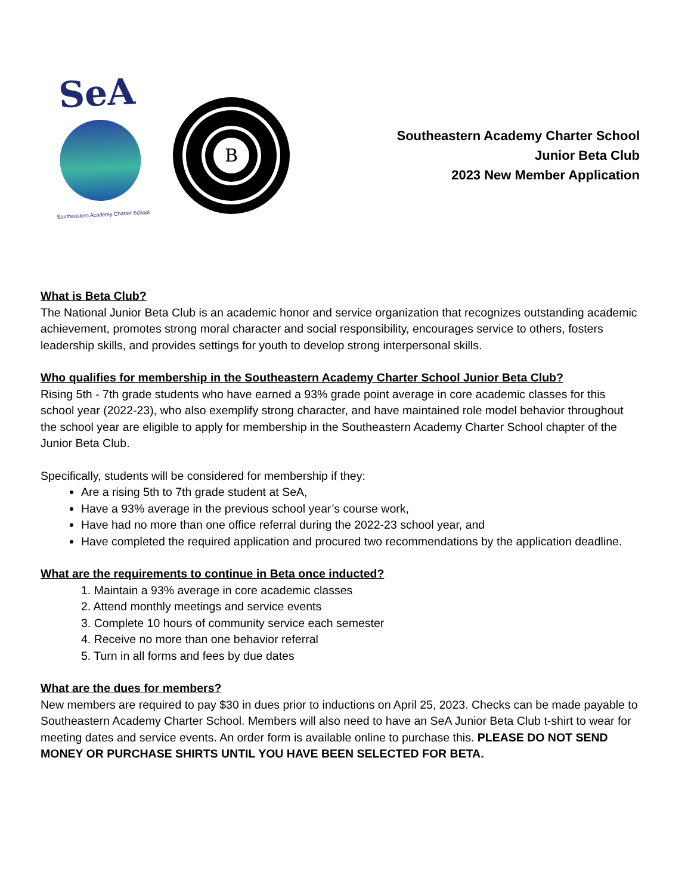SeA
Southeastern Academy Charter School
B
Southeastern Academy Charter School
Junior Beta Club
2023 New Member Application
What is Beta Club?
The National Junior Beta Club is an academic honor and service organization that recognizes outstanding academic achievement, promotes strong moral character and social responsibility, encourages service to others, fosters leadership skills, and provides settings for youth to develop strong interpersonal skills.
Who qualifies for membership in the Southeastern Academy Charter School Junior Beta Club?
Rising 5th - 7th grade students who have earned a 93% grade point average in core academic classes for this school year (2022-23), who also exemplify strong character, and have maintained role model behavior throughout the school year are eligible to apply for membership in the Southeastern Academy Charter School chapter of the Junior Beta Club.
Specifically, students will be considered for membership if they:
Are a rising 5th to 7th grade student at SeA,
Have a 93% average in the previous school year’s course work,
Have had no more than one office referral during the 2022-23 school year, and
Have completed the required application and procured two recommendations by the application deadline.
What are the requirements to continue in Beta once inducted?
1. Maintain a 93% average in core academic classes
2. Attend monthly meetings and service events
3. Complete 10 hours of community service each semester
4. Receive no more than one behavior referral
5. Turn in all forms and fees by due dates
What are the dues for members?
New members are required to pay $30 in dues prior to inductions on April 25, 2023. Checks can be made payable to Southeastern Academy Charter School. Members will also need to have an SeA Junior Beta Club t-shirt to wear for meeting dates and service events. An order form is available online to purchase this. PLEASE DO NOT SEND MONEY OR PURCHASE SHIRTS UNTIL YOU HAVE BEEN SELECTED FOR BETA.